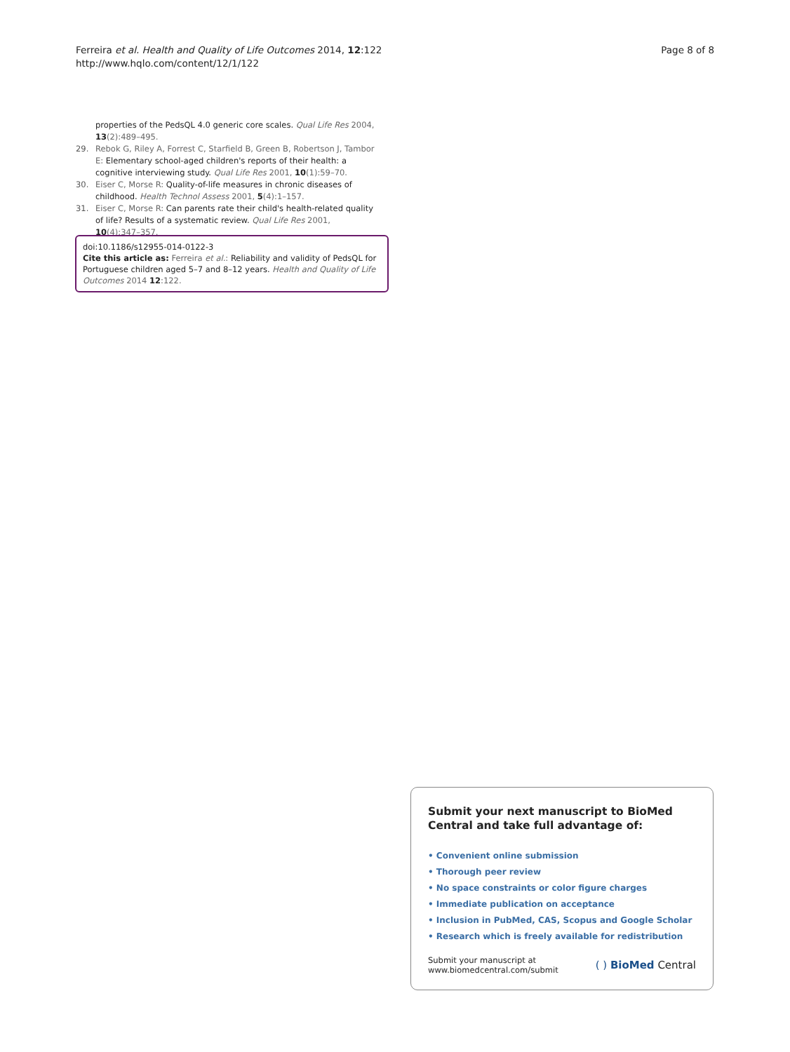Ferreira et al. Health and Quality of Life Outcomes 2014, 12:122
http://www.hqlo.com/content/12/1/122
Page 8 of 8
properties of the PedsQL 4.0 generic core scales. Qual Life Res 2004, 13(2):489–495.
29. Rebok G, Riley A, Forrest C, Starfield B, Green B, Robertson J, Tambor E: Elementary school-aged children's reports of their health: a cognitive interviewing study. Qual Life Res 2001, 10(1):59–70.
30. Eiser C, Morse R: Quality-of-life measures in chronic diseases of childhood. Health Technol Assess 2001, 5(4):1–157.
31. Eiser C, Morse R: Can parents rate their child's health-related quality of life? Results of a systematic review. Qual Life Res 2001, 10(4):347–357.
doi:10.1186/s12955-014-0122-3
Cite this article as: Ferreira et al.: Reliability and validity of PedsQL for Portuguese children aged 5–7 and 8–12 years. Health and Quality of Life Outcomes 2014 12:122.
Submit your next manuscript to BioMed Central and take full advantage of:
• Convenient online submission
• Thorough peer review
• No space constraints or color figure charges
• Immediate publication on acceptance
• Inclusion in PubMed, CAS, Scopus and Google Scholar
• Research which is freely available for redistribution
Submit your manuscript at
www.biomedcentral.com/submit ( ) BioMed Central